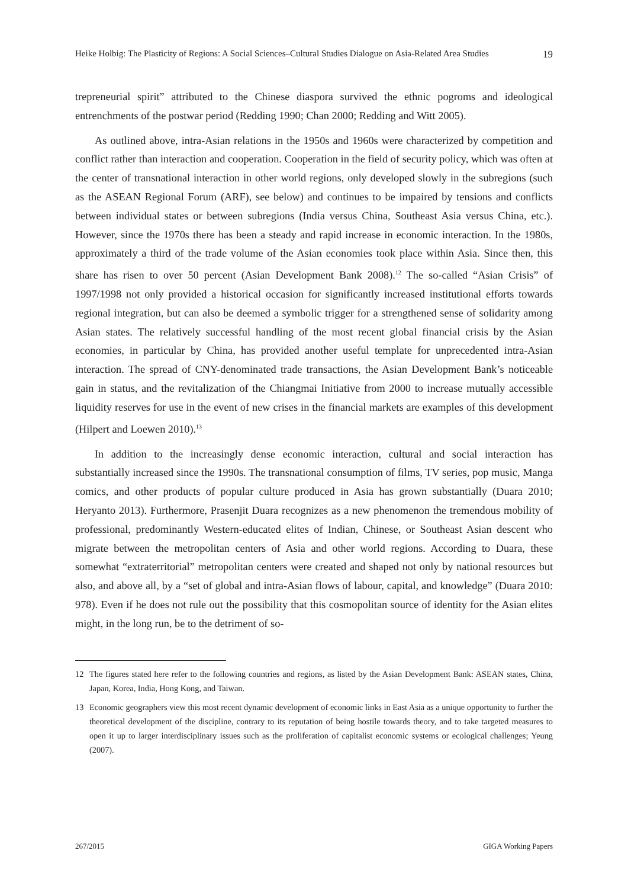Heike Holbig: The Plasticity of Regions: A Social Sciences–Cultural Studies Dialogue on Asia-Related Area Studies 19
trepreneurial spirit” attributed to the Chinese diaspora survived the ethnic pogroms and ideological entrenchments of the postwar period (Redding 1990; Chan 2000; Redding and Witt 2005).
As outlined above, intra-Asian relations in the 1950s and 1960s were characterized by competition and conflict rather than interaction and cooperation. Cooperation in the field of security policy, which was often at the center of transnational interaction in other world regions, only developed slowly in the subregions (such as the ASEAN Regional Forum (ARF), see below) and continues to be impaired by tensions and conflicts between individual states or between subregions (India versus China, Southeast Asia versus China, etc.). However, since the 1970s there has been a steady and rapid increase in economic interaction. In the 1980s, approximately a third of the trade volume of the Asian economies took place within Asia. Since then, this share has risen to over 50 percent (Asian Development Bank 2008).<sup>12</sup> The so-called “Asian Crisis” of 1997/1998 not only provided a historical occasion for significantly increased institutional efforts towards regional integration, but can also be deemed a symbolic trigger for a strengthened sense of solidarity among Asian states. The relatively successful handling of the most recent global financial crisis by the Asian economies, in particular by China, has provided another useful template for unprecedented intra-Asian interaction. The spread of CNY-denominated trade transactions, the Asian Development Bank’s noticeable gain in status, and the revitalization of the Chiangmai Initiative from 2000 to increase mutually accessible liquidity reserves for use in the event of new crises in the financial markets are examples of this development (Hilpert and Loewen 2010).<sup>13</sup>
In addition to the increasingly dense economic interaction, cultural and social interaction has substantially increased since the 1990s. The transnational consumption of films, TV series, pop music, Manga comics, and other products of popular culture produced in Asia has grown substantially (Duara 2010; Heryanto 2013). Furthermore, Prasenjit Duara recognizes as a new phenomenon the tremendous mobility of professional, predominantly Western-educated elites of Indian, Chinese, or Southeast Asian descent who migrate between the metropolitan centers of Asia and other world regions. According to Duara, these somewhat “extraterritorial” metropolitan centers were created and shaped not only by national resources but also, and above all, by a “set of global and intra-Asian flows of labour, capital, and knowledge” (Duara 2010: 978). Even if he does not rule out the possibility that this cosmopolitan source of identity for the Asian elites might, in the long run, be to the detriment of so-
12 The figures stated here refer to the following countries and regions, as listed by the Asian Development Bank: ASEAN states, China, Japan, Korea, India, Hong Kong, and Taiwan.
13 Economic geographers view this most recent dynamic development of economic links in East Asia as a unique opportunity to further the theoretical development of the discipline, contrary to its reputation of being hostile towards theory, and to take targeted measures to open it up to larger interdisciplinary issues such as the proliferation of capitalist economic systems or ecological challenges; Yeung (2007).
267/2015 GIGA Working Papers